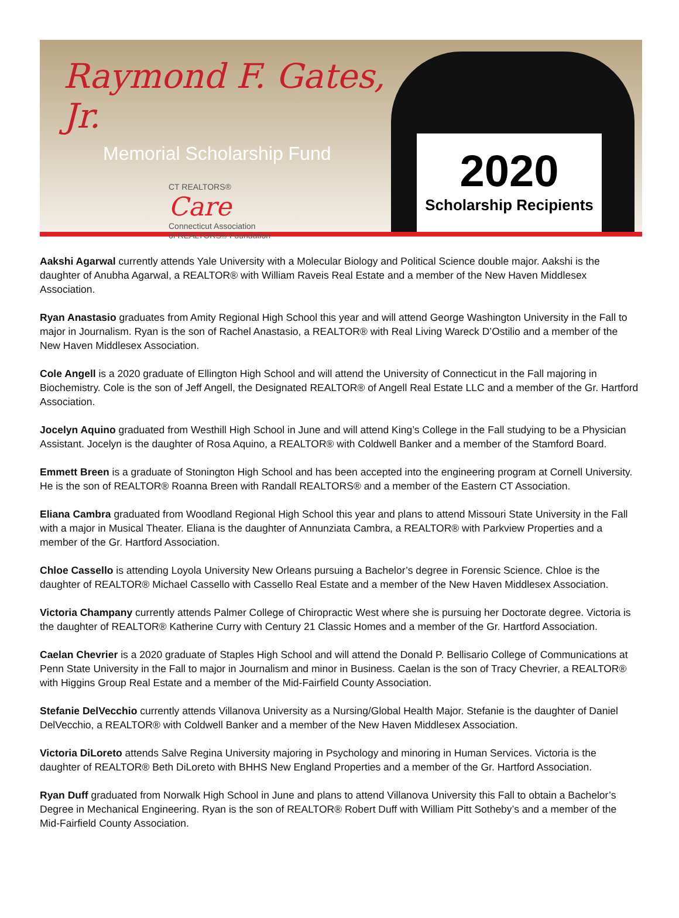Raymond F. Gates, Jr.
Memorial Scholarship Fund
CT REALTORS®
Care
Connecticut Association
of REALTORS® Foundation
2020
Scholarship Recipients
Aakshi Agarwal currently attends Yale University with a Molecular Biology and Political Science double major. Aakshi is the daughter of Anubha Agarwal, a REALTOR® with William Raveis Real Estate and a member of the New Haven Middlesex Association.
Ryan Anastasio graduates from Amity Regional High School this year and will attend George Washington University in the Fall to major in Journalism. Ryan is the son of Rachel Anastasio, a REALTOR® with Real Living Wareck D’Ostilio and a member of the New Haven Middlesex Association.
Cole Angell is a 2020 graduate of Ellington High School and will attend the University of Connecticut in the Fall majoring in Biochemistry. Cole is the son of Jeff Angell, the Designated REALTOR® of Angell Real Estate LLC and a member of the Gr. Hartford Association.
Jocelyn Aquino graduated from Westhill High School in June and will attend King’s College in the Fall studying to be a Physician Assistant. Jocelyn is the daughter of Rosa Aquino, a REALTOR® with Coldwell Banker and a member of the Stamford Board.
Emmett Breen is a graduate of Stonington High School and has been accepted into the engineering program at Cornell University. He is the son of REALTOR® Roanna Breen with Randall REALTORS® and a member of the Eastern CT Association.
Eliana Cambra graduated from Woodland Regional High School this year and plans to attend Missouri State University in the Fall with a major in Musical Theater. Eliana is the daughter of Annunziata Cambra, a REALTOR® with Parkview Properties and a member of the Gr. Hartford Association.
Chloe Cassello is attending Loyola University New Orleans pursuing a Bachelor’s degree in Forensic Science. Chloe is the daughter of REALTOR® Michael Cassello with Cassello Real Estate and a member of the New Haven Middlesex Association.
Victoria Champany currently attends Palmer College of Chiropractic West where she is pursuing her Doctorate degree. Victoria is the daughter of REALTOR® Katherine Curry with Century 21 Classic Homes and a member of the Gr. Hartford Association.
Caelan Chevrier is a 2020 graduate of Staples High School and will attend the Donald P. Bellisario College of Communications at Penn State University in the Fall to major in Journalism and minor in Business. Caelan is the son of Tracy Chevrier, a REALTOR® with Higgins Group Real Estate and a member of the Mid-Fairfield County Association.
Stefanie DelVecchio currently attends Villanova University as a Nursing/Global Health Major. Stefanie is the daughter of Daniel DelVecchio, a REALTOR® with Coldwell Banker and a member of the New Haven Middlesex Association.
Victoria DiLoreto attends Salve Regina University majoring in Psychology and minoring in Human Services. Victoria is the daughter of REALTOR® Beth DiLoreto with BHHS New England Properties and a member of the Gr. Hartford Association.
Ryan Duff graduated from Norwalk High School in June and plans to attend Villanova University this Fall to obtain a Bachelor’s Degree in Mechanical Engineering. Ryan is the son of REALTOR® Robert Duff with William Pitt Sotheby’s and a member of the Mid-Fairfield County Association.